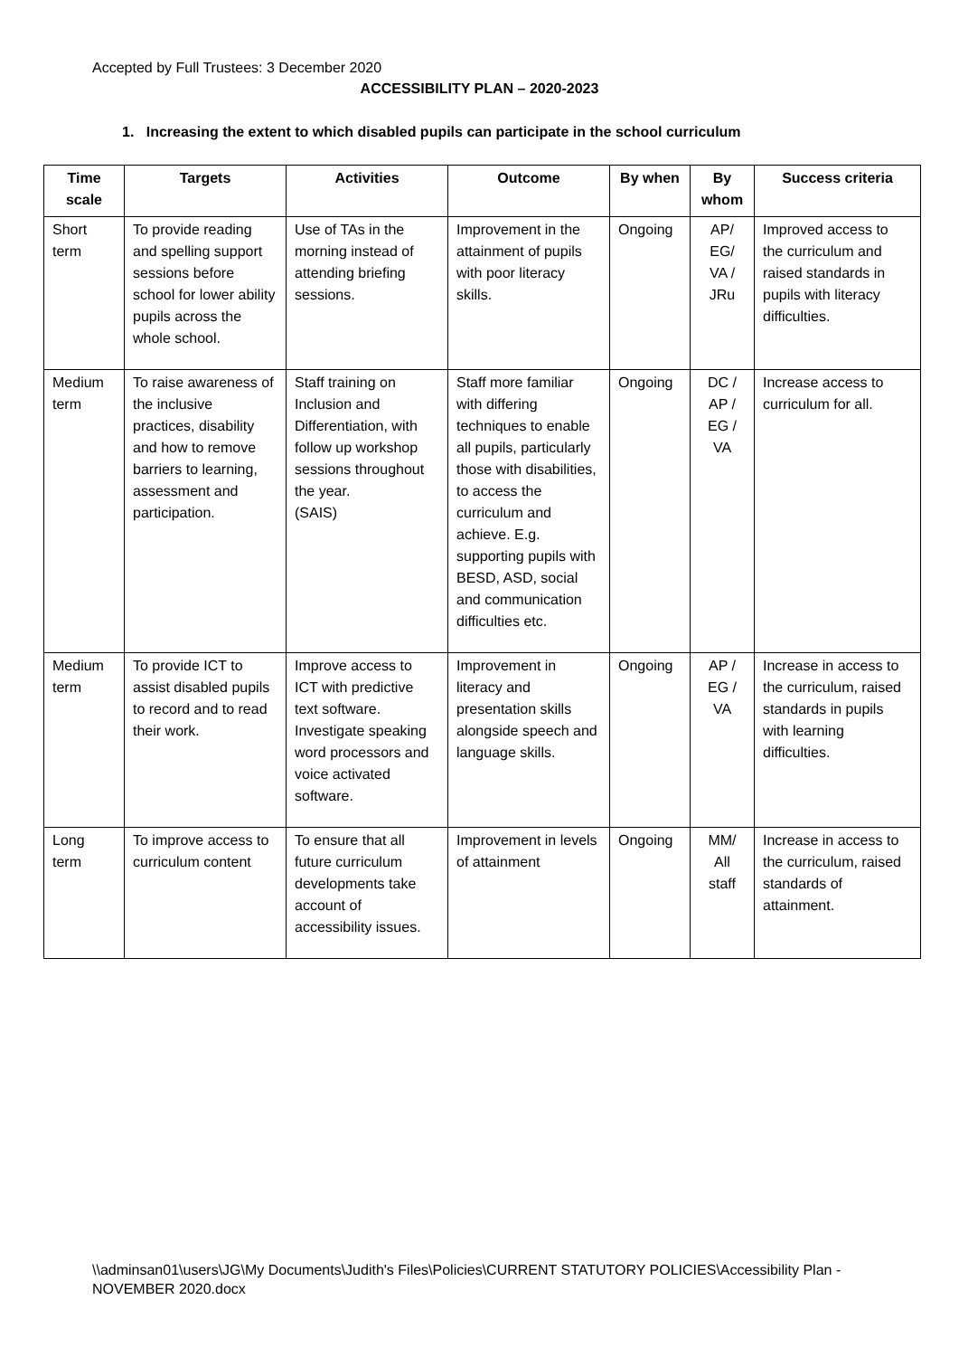Accepted by Full Trustees: 3 December 2020
ACCESSIBILITY PLAN – 2020-2023
1. Increasing the extent to which disabled pupils can participate in the school curriculum
| Time scale | Targets | Activities | Outcome | By when | By whom | Success criteria |
| --- | --- | --- | --- | --- | --- | --- |
| Short term | To provide reading and spelling support sessions before school for lower ability pupils across the whole school. | Use of TAs in the morning instead of attending briefing sessions. | Improvement in the attainment of pupils with poor literacy skills. | Ongoing | AP/ EG/ VA / JRu | Improved access to the curriculum and raised standards in pupils with literacy difficulties. |
| Medium term | To raise awareness of the inclusive practices, disability and how to remove barriers to learning, assessment and participation. | Staff training on Inclusion and Differentiation, with follow up workshop sessions throughout the year. (SAIS) | Staff more familiar with differing techniques to enable all pupils, particularly those with disabilities, to access the curriculum and achieve. E.g. supporting pupils with BESD, ASD, social and communication difficulties etc. | Ongoing | DC / AP / EG / VA | Increase access to curriculum for all. |
| Medium term | To provide ICT to assist disabled pupils to record and to read their work. | Improve access to ICT with predictive text software. Investigate speaking word processors and voice activated software. | Improvement in literacy and presentation skills alongside speech and language skills. | Ongoing | AP / EG / VA | Increase in access to the curriculum, raised standards in pupils with learning difficulties. |
| Long term | To improve access to curriculum content | To ensure that all future curriculum developments take account of accessibility issues. | Improvement in levels of attainment | Ongoing | MM/ All staff | Increase in access to the curriculum, raised standards of attainment. |
\\adminsan01\users\JG\My Documents\Judith's Files\Policies\CURRENT STATUTORY POLICIES\Accessibility Plan - NOVEMBER 2020.docx